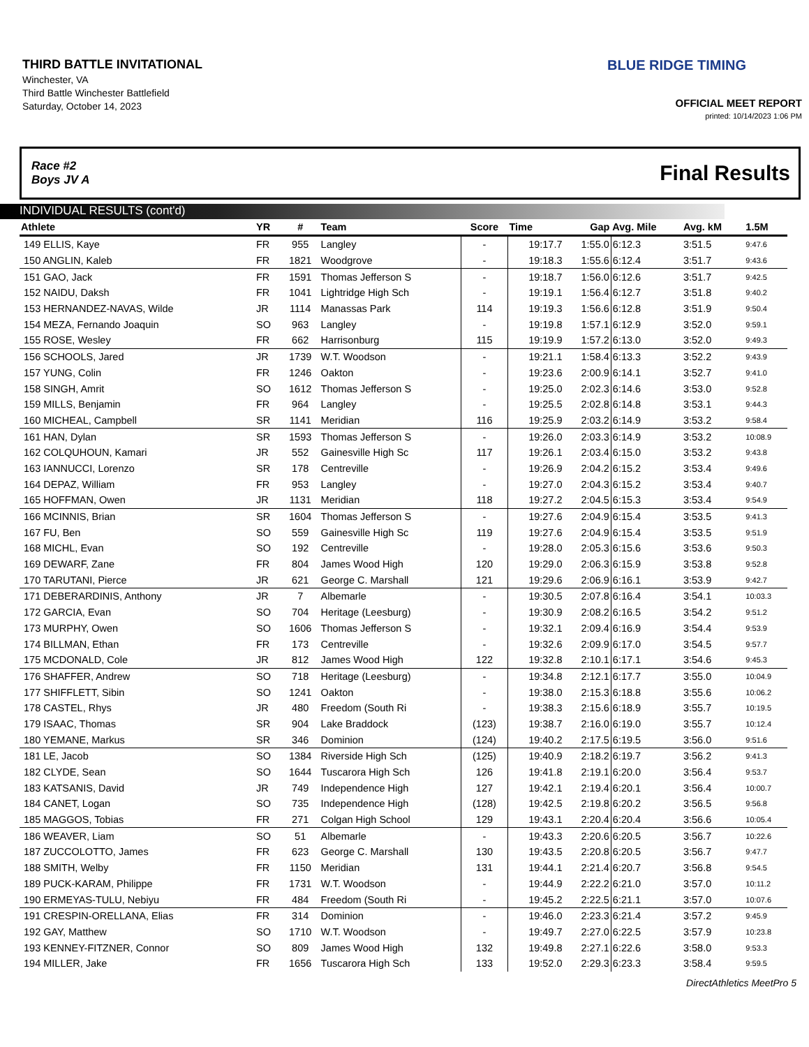THIRD BATTLE INVITATIONAL
Winchester, VA
Third Battle Winchester Battlefield
Saturday, October 14, 2023
BLUE RIDGE TIMING
OFFICIAL MEET REPORT
printed: 10/14/2023 1:06 PM
Race #2
Boys JV A Final Results
INDIVIDUAL RESULTS (cont'd)
| Athlete | YR | # | Team | Score | Time | Gap | Avg. Mile | Avg. kM | 1.5M |
| --- | --- | --- | --- | --- | --- | --- | --- | --- | --- |
| 149 ELLIS, Kaye | FR | 955 | Langley | - | 19:17.7 | 1:55.0 | 6:12.3 | 3:51.5 | 9:47.6 |
| 150 ANGLIN, Kaleb | FR | 1821 | Woodgrove | - | 19:18.3 | 1:55.6 | 6:12.4 | 3:51.7 | 9:43.6 |
| 151 GAO, Jack | FR | 1591 | Thomas Jefferson S | - | 19:18.7 | 1:56.0 | 6:12.6 | 3:51.7 | 9:42.5 |
| 152 NAIDU, Daksh | FR | 1041 | Lightridge High Sch | - | 19:19.1 | 1:56.4 | 6:12.7 | 3:51.8 | 9:40.2 |
| 153 HERNANDEZ-NAVAS, Wilde | JR | 1114 | Manassas Park | 114 | 19:19.3 | 1:56.6 | 6:12.8 | 3:51.9 | 9:50.4 |
| 154 MEZA, Fernando Joaquin | SO | 963 | Langley | - | 19:19.8 | 1:57.1 | 6:12.9 | 3:52.0 | 9:59.1 |
| 155 ROSE, Wesley | FR | 662 | Harrisonburg | 115 | 19:19.9 | 1:57.2 | 6:13.0 | 3:52.0 | 9:49.3 |
| 156 SCHOOLS, Jared | JR | 1739 | W.T. Woodson | - | 19:21.1 | 1:58.4 | 6:13.3 | 3:52.2 | 9:43.9 |
| 157 YUNG, Colin | FR | 1246 | Oakton | - | 19:23.6 | 2:00.9 | 6:14.1 | 3:52.7 | 9:41.0 |
| 158 SINGH, Amrit | SO | 1612 | Thomas Jefferson S | - | 19:25.0 | 2:02.3 | 6:14.6 | 3:53.0 | 9:52.8 |
| 159 MILLS, Benjamin | FR | 964 | Langley | - | 19:25.5 | 2:02.8 | 6:14.8 | 3:53.1 | 9:44.3 |
| 160 MICHEAL, Campbell | SR | 1141 | Meridian | 116 | 19:25.9 | 2:03.2 | 6:14.9 | 3:53.2 | 9:58.4 |
| 161 HAN, Dylan | SR | 1593 | Thomas Jefferson S | - | 19:26.0 | 2:03.3 | 6:14.9 | 3:53.2 | 10:08.9 |
| 162 COLQUHOUN, Kamari | JR | 552 | Gainesville High Sc | 117 | 19:26.1 | 2:03.4 | 6:15.0 | 3:53.2 | 9:43.8 |
| 163 IANNUCCI, Lorenzo | SR | 178 | Centreville | - | 19:26.9 | 2:04.2 | 6:15.2 | 3:53.4 | 9:49.6 |
| 164 DEPAZ, William | FR | 953 | Langley | - | 19:27.0 | 2:04.3 | 6:15.2 | 3:53.4 | 9:40.7 |
| 165 HOFFMAN, Owen | JR | 1131 | Meridian | 118 | 19:27.2 | 2:04.5 | 6:15.3 | 3:53.4 | 9:54.9 |
| 166 MCINNIS, Brian | SR | 1604 | Thomas Jefferson S | - | 19:27.6 | 2:04.9 | 6:15.4 | 3:53.5 | 9:41.3 |
| 167 FU, Ben | SO | 559 | Gainesville High Sc | 119 | 19:27.6 | 2:04.9 | 6:15.4 | 3:53.5 | 9:51.9 |
| 168 MICHL, Evan | SO | 192 | Centreville | - | 19:28.0 | 2:05.3 | 6:15.6 | 3:53.6 | 9:50.3 |
| 169 DEWARF, Zane | FR | 804 | James Wood High | 120 | 19:29.0 | 2:06.3 | 6:15.9 | 3:53.8 | 9:52.8 |
| 170 TARUTANI, Pierce | JR | 621 | George C. Marshall | 121 | 19:29.6 | 2:06.9 | 6:16.1 | 3:53.9 | 9:42.7 |
| 171 DEBERARDINIS, Anthony | JR | 7 | Albemarle | - | 19:30.5 | 2:07.8 | 6:16.4 | 3:54.1 | 10:03.3 |
| 172 GARCIA, Evan | SO | 704 | Heritage (Leesburg) | - | 19:30.9 | 2:08.2 | 6:16.5 | 3:54.2 | 9:51.2 |
| 173 MURPHY, Owen | SO | 1606 | Thomas Jefferson S | - | 19:32.1 | 2:09.4 | 6:16.9 | 3:54.4 | 9:53.9 |
| 174 BILLMAN, Ethan | FR | 173 | Centreville | - | 19:32.6 | 2:09.9 | 6:17.0 | 3:54.5 | 9:57.7 |
| 175 MCDONALD, Cole | JR | 812 | James Wood High | 122 | 19:32.8 | 2:10.1 | 6:17.1 | 3:54.6 | 9:45.3 |
| 176 SHAFFER, Andrew | SO | 718 | Heritage (Leesburg) | - | 19:34.8 | 2:12.1 | 6:17.7 | 3:55.0 | 10:04.9 |
| 177 SHIFFLETT, Sibin | SO | 1241 | Oakton | - | 19:38.0 | 2:15.3 | 6:18.8 | 3:55.6 | 10:06.2 |
| 178 CASTEL, Rhys | JR | 480 | Freedom (South Ri | - | 19:38.3 | 2:15.6 | 6:18.9 | 3:55.7 | 10:19.5 |
| 179 ISAAC, Thomas | SR | 904 | Lake Braddock | (123) | 19:38.7 | 2:16.0 | 6:19.0 | 3:55.7 | 10:12.4 |
| 180 YEMANE, Markus | SR | 346 | Dominion | (124) | 19:40.2 | 2:17.5 | 6:19.5 | 3:56.0 | 9:51.6 |
| 181 LE, Jacob | SO | 1384 | Riverside High Sch | (125) | 19:40.9 | 2:18.2 | 6:19.7 | 3:56.2 | 9:41.3 |
| 182 CLYDE, Sean | SO | 1644 | Tuscarora High Sch | 126 | 19:41.8 | 2:19.1 | 6:20.0 | 3:56.4 | 9:53.7 |
| 183 KATSANIS, David | JR | 749 | Independence High | 127 | 19:42.1 | 2:19.4 | 6:20.1 | 3:56.4 | 10:00.7 |
| 184 CANET, Logan | SO | 735 | Independence High | (128) | 19:42.5 | 2:19.8 | 6:20.2 | 3:56.5 | 9:56.8 |
| 185 MAGGOS, Tobias | FR | 271 | Colgan High School | 129 | 19:43.1 | 2:20.4 | 6:20.4 | 3:56.6 | 10:05.4 |
| 186 WEAVER, Liam | SO | 51 | Albemarle | - | 19:43.3 | 2:20.6 | 6:20.5 | 3:56.7 | 10:22.6 |
| 187 ZUCCOLOTTO, James | FR | 623 | George C. Marshall | 130 | 19:43.5 | 2:20.8 | 6:20.5 | 3:56.7 | 9:47.7 |
| 188 SMITH, Welby | FR | 1150 | Meridian | 131 | 19:44.1 | 2:21.4 | 6:20.7 | 3:56.8 | 9:54.5 |
| 189 PUCK-KARAM, Philippe | FR | 1731 | W.T. Woodson | - | 19:44.9 | 2:22.2 | 6:21.0 | 3:57.0 | 10:11.2 |
| 190 ERMEYAS-TULU, Nebiyu | FR | 484 | Freedom (South Ri | - | 19:45.2 | 2:22.5 | 6:21.1 | 3:57.0 | 10:07.6 |
| 191 CRESPIN-ORELLANA, Elias | FR | 314 | Dominion | - | 19:46.0 | 2:23.3 | 6:21.4 | 3:57.2 | 9:45.9 |
| 192 GAY, Matthew | SO | 1710 | W.T. Woodson | - | 19:49.7 | 2:27.0 | 6:22.5 | 3:57.9 | 10:23.8 |
| 193 KENNEY-FITZNER, Connor | SO | 809 | James Wood High | 132 | 19:49.8 | 2:27.1 | 6:22.6 | 3:58.0 | 9:53.3 |
| 194 MILLER, Jake | FR | 1656 | Tuscarora High Sch | 133 | 19:52.0 | 2:29.3 | 6:23.3 | 3:58.4 | 9:59.5 |
DirectAthletics MeetPro 5